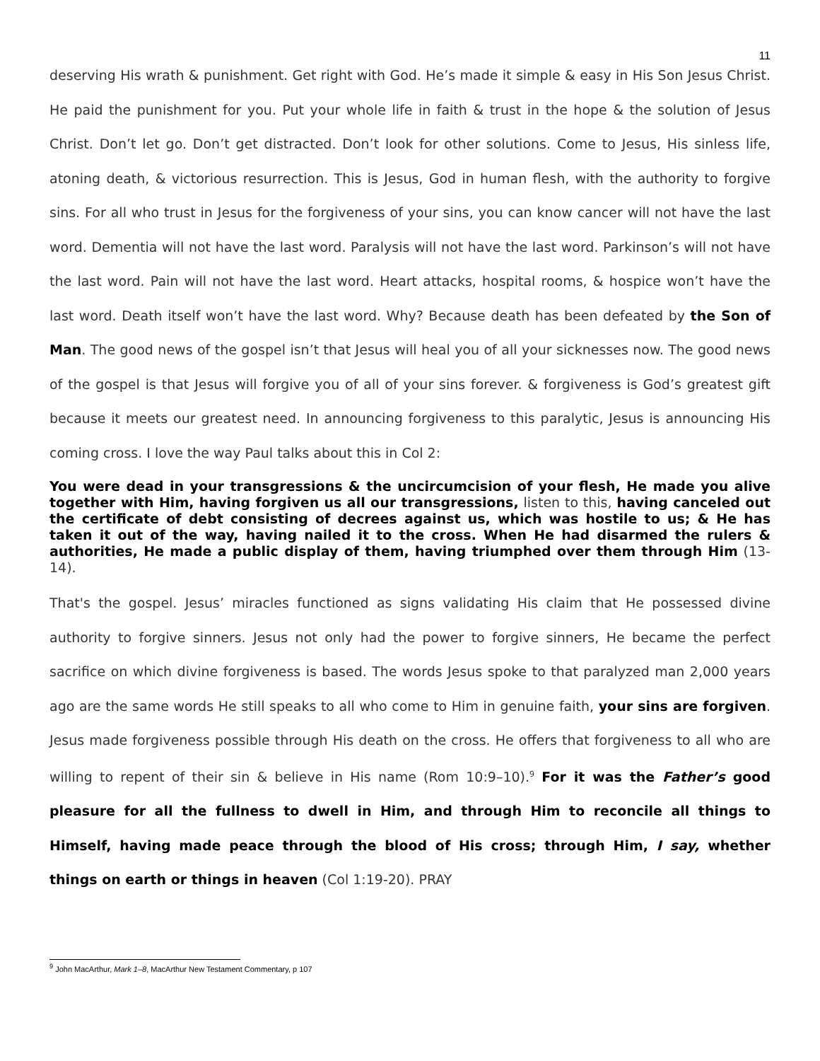11
deserving His wrath & punishment. Get right with God. He’s made it simple & easy in His Son Jesus Christ. He paid the punishment for you. Put your whole life in faith & trust in the hope & the solution of Jesus Christ. Don’t let go. Don’t get distracted. Don’t look for other solutions. Come to Jesus, His sinless life, atoning death, & victorious resurrection. This is Jesus, God in human flesh, with the authority to forgive sins. For all who trust in Jesus for the forgiveness of your sins, you can know cancer will not have the last word. Dementia will not have the last word. Paralysis will not have the last word. Parkinson’s will not have the last word. Pain will not have the last word. Heart attacks, hospital rooms, & hospice won’t have the last word. Death itself won’t have the last word. Why? Because death has been defeated by the Son of Man. The good news of the gospel isn’t that Jesus will heal you of all your sicknesses now. The good news of the gospel is that Jesus will forgive you of all of your sins forever. & forgiveness is God’s greatest gift because it meets our greatest need. In announcing forgiveness to this paralytic, Jesus is announcing His coming cross. I love the way Paul talks about this in Col 2:
You were dead in your transgressions & the uncircumcision of your flesh, He made you alive together with Him, having forgiven us all our transgressions, listen to this, having canceled out the certificate of debt consisting of decrees against us, which was hostile to us; & He has taken it out of the way, having nailed it to the cross. When He had disarmed the rulers & authorities, He made a public display of them, having triumphed over them through Him (13-14).
That's the gospel. Jesus’ miracles functioned as signs validating His claim that He possessed divine authority to forgive sinners. Jesus not only had the power to forgive sinners, He became the perfect sacrifice on which divine forgiveness is based. The words Jesus spoke to that paralyzed man 2,000 years ago are the same words He still speaks to all who come to Him in genuine faith, your sins are forgiven. Jesus made forgiveness possible through His death on the cross. He offers that forgiveness to all who are willing to repent of their sin & believe in His name (Rom 10:9–10).<sup>9</sup> For it was the Father’s good pleasure for all the fullness to dwell in Him, and through Him to reconcile all things to Himself, having made peace through the blood of His cross; through Him, I say, whether things on earth or things in heaven (Col 1:19-20). PRAY
<sup>9</sup> John MacArthur, Mark 1–8, MacArthur New Testament Commentary, p 107